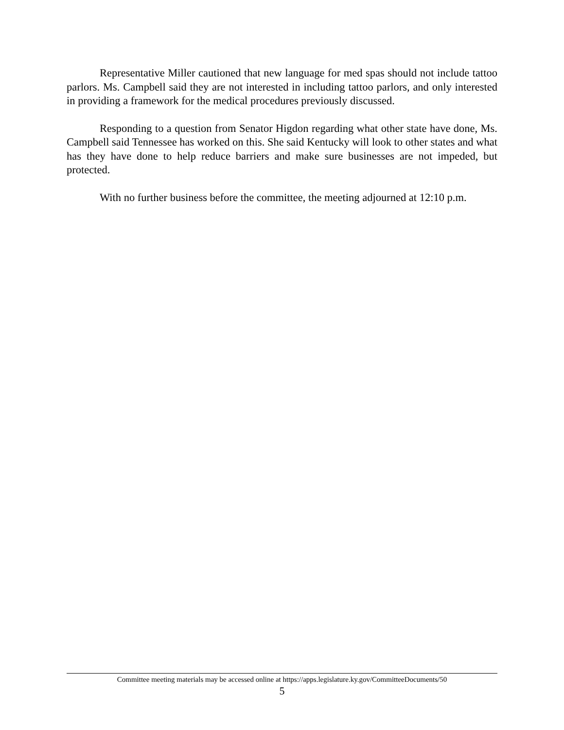Representative Miller cautioned that new language for med spas should not include tattoo parlors. Ms. Campbell said they are not interested in including tattoo parlors, and only interested in providing a framework for the medical procedures previously discussed.
Responding to a question from Senator Higdon regarding what other state have done, Ms. Campbell said Tennessee has worked on this. She said Kentucky will look to other states and what has they have done to help reduce barriers and make sure businesses are not impeded, but protected.
With no further business before the committee, the meeting adjourned at 12:10 p.m.
Committee meeting materials may be accessed online at https://apps.legislature.ky.gov/CommitteeDocuments/50
5